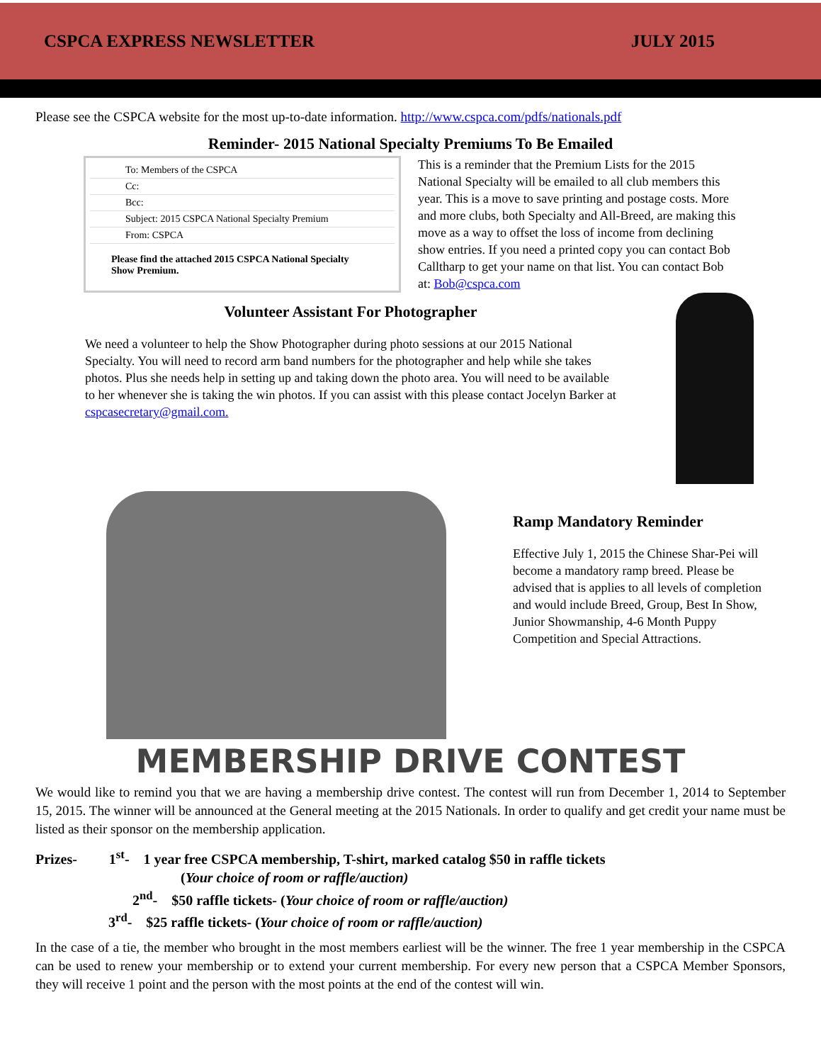CSPCA EXPRESS NEWSLETTER JULY 2015
Please see the CSPCA website for the most up-to-date information. http://www.cspca.com/pdfs/nationals.pdf
Reminder- 2015 National Specialty Premiums To Be Emailed
To: Members of the CSPCA
Cc:
Bcc:
Subject: 2015 CSPCA National Specialty Premium
From: CSPCA
Please find the attached 2015 CSPCA National Specialty Show Premium.
This is a reminder that the Premium Lists for the 2015 National Specialty will be emailed to all club members this year. This is a move to save printing and postage costs. More and more clubs, both Specialty and All-Breed, are making this move as a way to offset the loss of income from declining show entries. If you need a printed copy you can contact Bob Calltharp to get your name on that list. You can contact Bob at: Bob@cspca.com
Volunteer Assistant For Photographer
We need a volunteer to help the Show Photographer during photo sessions at our 2015 National Specialty. You will need to record arm band numbers for the photographer and help while she takes photos. Plus she needs help in setting up and taking down the photo area. You will need to be available to her whenever she is taking the win photos. If you can assist with this please contact Jocelyn Barker at cspcasecretary@gmail.com.
Ramp Mandatory Reminder
Effective July 1, 2015 the Chinese Shar-Pei will become a mandatory ramp breed. Please be advised that is applies to all levels of completion and would include Breed, Group, Best In Show, Junior Showmanship, 4-6 Month Puppy Competition and Special Attractions.
MEMBERSHIP DRIVE CONTEST
We would like to remind you that we are having a membership drive contest. The contest will run from December 1, 2014 to September 15, 2015. The winner will be announced at the General meeting at the 2015 Nationals. In order to qualify and get credit your name must be listed as their sponsor on the membership application.
Prizes- 1<sup>st</sup>- 1 year free CSPCA membership, T-shirt, marked catalog $50 in raffle tickets
(Your choice of room or raffle/auction)
2<sup>nd</sup>- $50 raffle tickets- (Your choice of room or raffle/auction)
3<sup>rd</sup>- $25 raffle tickets- (Your choice of room or raffle/auction)
In the case of a tie, the member who brought in the most members earliest will be the winner. The free 1 year membership in the CSPCA can be used to renew your membership or to extend your current membership. For every new person that a CSPCA Member Sponsors, they will receive 1 point and the person with the most points at the end of the contest will win.